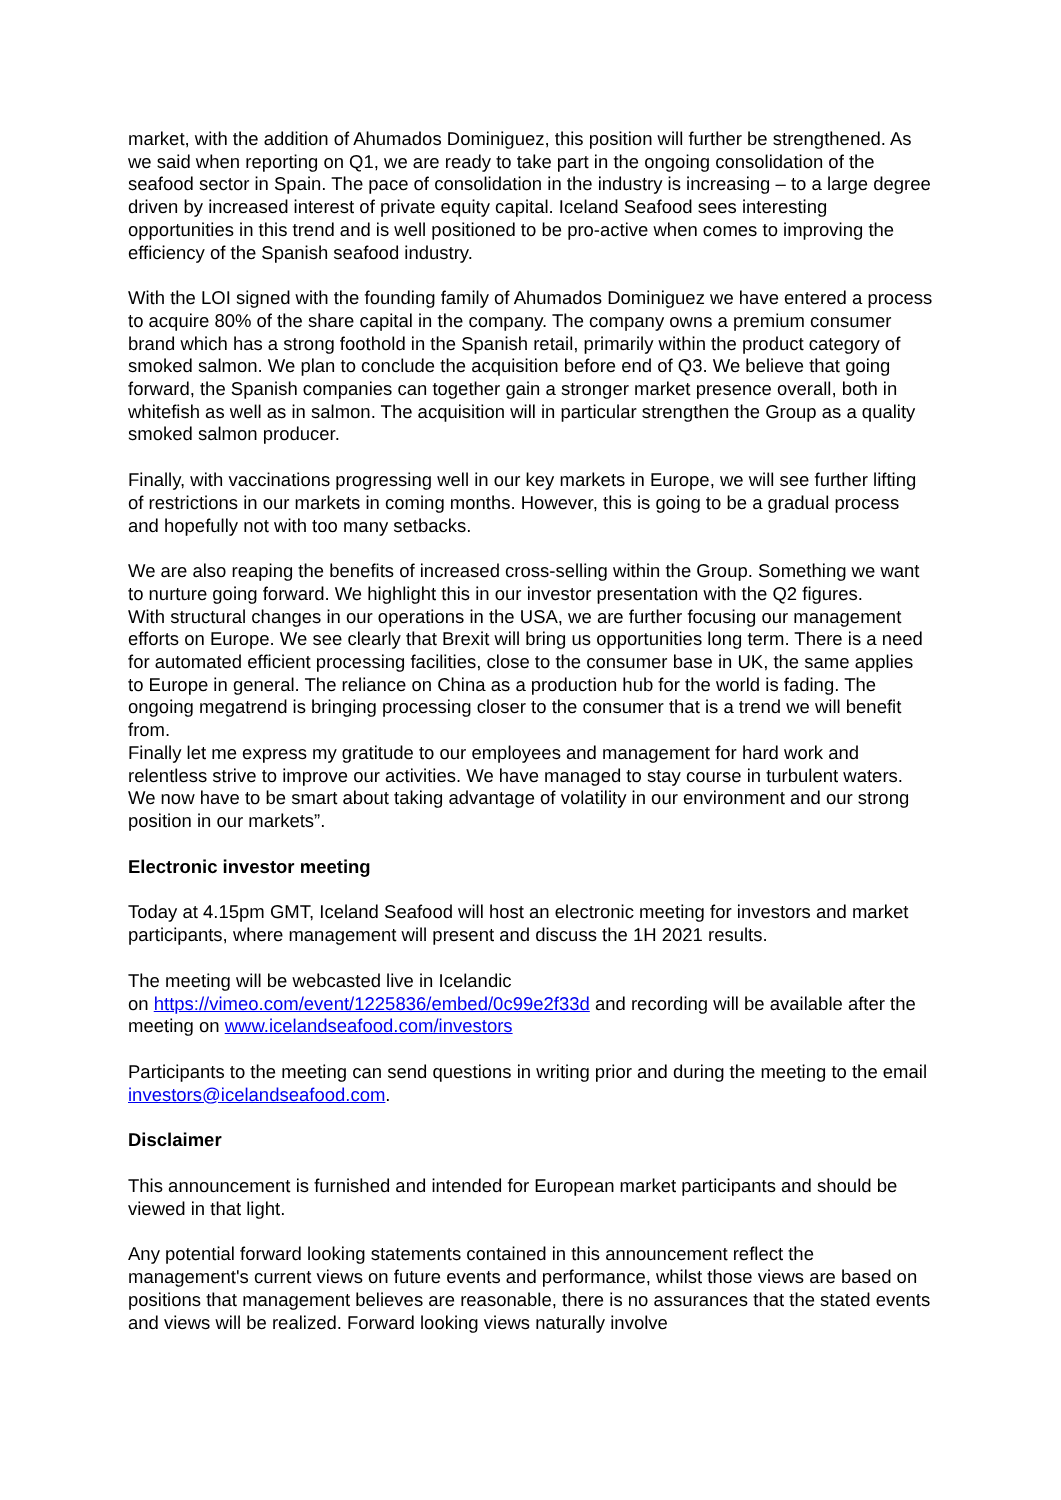market, with the addition of Ahumados Dominiguez, this position will further be strengthened. As we said when reporting on Q1, we are ready to take part in the ongoing consolidation of the seafood sector in Spain. The pace of consolidation in the industry is increasing – to a large degree driven by increased interest of private equity capital. Iceland Seafood sees interesting opportunities in this trend and is well positioned to be pro-active when comes to improving the efficiency of the Spanish seafood industry.
With the LOI signed with the founding family of Ahumados Dominiguez we have entered a process to acquire 80% of the share capital in the company. The company owns a premium consumer brand which has a strong foothold in the Spanish retail, primarily within the product category of smoked salmon. We plan to conclude the acquisition before end of Q3. We believe that going forward, the Spanish companies can together gain a stronger market presence overall, both in whitefish as well as in salmon. The acquisition will in particular strengthen the Group as a quality smoked salmon producer.
Finally, with vaccinations progressing well in our key markets in Europe, we will see further lifting of restrictions in our markets in coming months. However, this is going to be a gradual process and hopefully not with too many setbacks.
We are also reaping the benefits of increased cross-selling within the Group. Something we want to nurture going forward. We highlight this in our investor presentation with the Q2 figures.
With structural changes in our operations in the USA, we are further focusing our management efforts on Europe. We see clearly that Brexit will bring us opportunities long term. There is a need for automated efficient processing facilities, close to the consumer base in UK, the same applies to Europe in general. The reliance on China as a production hub for the world is fading. The ongoing megatrend is bringing processing closer to the consumer that is a trend we will benefit from.
Finally let me express my gratitude to our employees and management for hard work and relentless strive to improve our activities. We have managed to stay course in turbulent waters. We now have to be smart about taking advantage of volatility in our environment and our strong position in our markets”.
Electronic investor meeting
Today at 4.15pm GMT, Iceland Seafood will host an electronic meeting for investors and market participants, where management will present and discuss the 1H 2021 results.
The meeting will be webcasted live in Icelandic
on https://vimeo.com/event/1225836/embed/0c99e2f33d and recording will be available after the meeting on www.icelandseafood.com/investors
Participants to the meeting can send questions in writing prior and during the meeting to the email investors@icelandseafood.com.
Disclaimer
This announcement is furnished and intended for European market participants and should be viewed in that light.
Any potential forward looking statements contained in this announcement reflect the management's current views on future events and performance, whilst those views are based on positions that management believes are reasonable, there is no assurances that the stated events and views will be realized. Forward looking views naturally involve